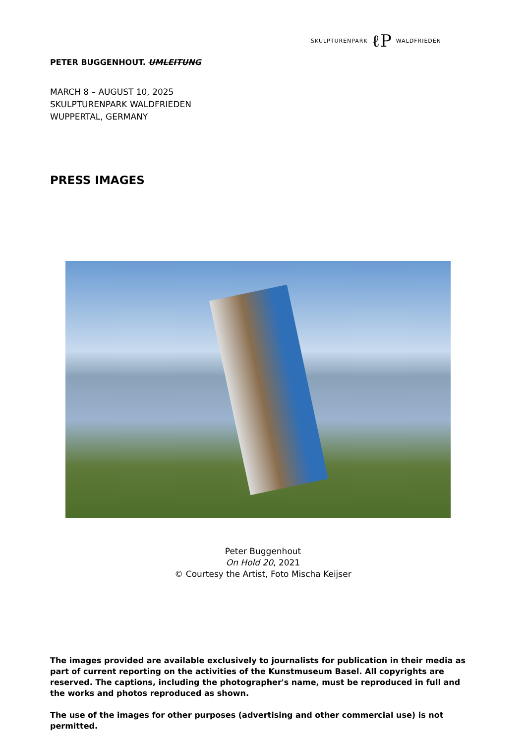SKULPTURENPARK ℓP WALDFRIEDEN
PETER BUGGENHOUT. UMLEITUNG
MARCH 8 – AUGUST 10, 2025
SKULPTURENPARK WALDFRIEDEN
WUPPERTAL, GERMANY
PRESS IMAGES
Peter Buggenhout
On Hold 20, 2021
© Courtesy the Artist, Foto Mischa Keijser
The images provided are available exclusively to journalists for publication in their media as part of current reporting on the activities of the Kunstmuseum Basel. All copyrights are reserved. The captions, including the photographer's name, must be reproduced in full and the works and photos reproduced as shown.
The use of the images for other purposes (advertising and other commercial use) is not permitted.